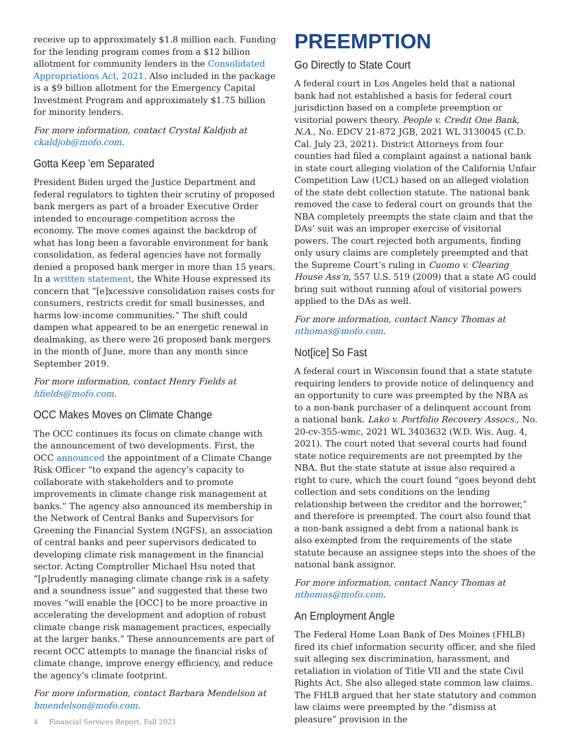receive up to approximately $1.8 million each. Funding for the lending program comes from a $12 billion allotment for community lenders in the Consolidated Appropriations Act, 2021. Also included in the package is a $9 billion allotment for the Emergency Capital Investment Program and approximately $1.75 billion for minority lenders.
For more information, contact Crystal Kaldjob at ckaldjob@mofo.com.
Gotta Keep ’em Separated
President Biden urged the Justice Department and federal regulators to tighten their scrutiny of proposed bank mergers as part of a broader Executive Order intended to encourage competition across the economy. The move comes against the backdrop of what has long been a favorable environment for bank consolidation, as federal agencies have not formally denied a proposed bank merger in more than 15 years. In a written statement, the White House expressed its concern that “[e]xcessive consolidation raises costs for consumers, restricts credit for small businesses, and harms low-income communities.” The shift could dampen what appeared to be an energetic renewal in dealmaking, as there were 26 proposed bank mergers in the month of June, more than any month since September 2019.
For more information, contact Henry Fields at hfields@mofo.com.
OCC Makes Moves on Climate Change
The OCC continues its focus on climate change with the announcement of two developments. First, the OCC announced the appointment of a Climate Change Risk Officer “to expand the agency’s capacity to collaborate with stakeholders and to promote improvements in climate change risk management at banks.” The agency also announced its membership in the Network of Central Banks and Supervisors for Greening the Financial System (NGFS), an association of central banks and peer supervisors dedicated to developing climate risk management in the financial sector. Acting Comptroller Michael Hsu noted that “[p]rudently managing climate change risk is a safety and a soundness issue” and suggested that these two moves “will enable the [OCC] to be more proactive in accelerating the development and adoption of robust climate change risk management practices, especially at the larger banks.” These announcements are part of recent OCC attempts to manage the financial risks of climate change, improve energy efficiency, and reduce the agency’s climate footprint.
For more information, contact Barbara Mendelson at bmendelson@mofo.com.
PREEMPTION
Go Directly to State Court
A federal court in Los Angeles held that a national bank had not established a basis for federal court jurisdiction based on a complete preemption or visitorial powers theory. People v. Credit One Bank, N.A., No. EDCV 21-872 JGB, 2021 WL 3130045 (C.D. Cal. July 23, 2021). District Attorneys from four counties had filed a complaint against a national bank in state court alleging violation of the California Unfair Competition Law (UCL) based on an alleged violation of the state debt collection statute. The national bank removed the case to federal court on grounds that the NBA completely preempts the state claim and that the DAs’ suit was an improper exercise of visitorial powers. The court rejected both arguments, finding only usury claims are completely preempted and that the Supreme Court’s ruling in Cuomo v. Clearing House Ass’n, 557 U.S. 519 (2009) that a state AG could bring suit without running afoul of visitorial powers applied to the DAs as well.
For more information, contact Nancy Thomas at nthomas@mofo.com.
Not[ice] So Fast
A federal court in Wisconsin found that a state statute requiring lenders to provide notice of delinquency and an opportunity to cure was preempted by the NBA as to a non-bank purchaser of a delinquent account from a national bank. Lako v. Portfolio Recovery Assocs., No. 20-cv-355-wmc, 2021 WL 3403632 (W.D. Wis. Aug. 4, 2021). The court noted that several courts had found state notice requirements are not preempted by the NBA. But the state statute at issue also required a right to cure, which the court found “goes beyond debt collection and sets conditions on the lending relationship between the creditor and the borrower,” and therefore is preempted. The court also found that a non-bank assigned a debt from a national bank is also exempted from the requirements of the state statute because an assignee steps into the shoes of the national bank assignor.
For more information, contact Nancy Thomas at nthomas@mofo.com.
An Employment Angle
The Federal Home Loan Bank of Des Moines (FHLB) fired its chief information security officer, and she filed suit alleging sex discrimination, harassment, and retaliation in violation of Title VII and the state Civil Rights Act. She also alleged state common law claims. The FHLB argued that her state statutory and common law claims were preempted by the “dismiss at pleasure” provision in the
4 Financial Services Report, Fall 2021